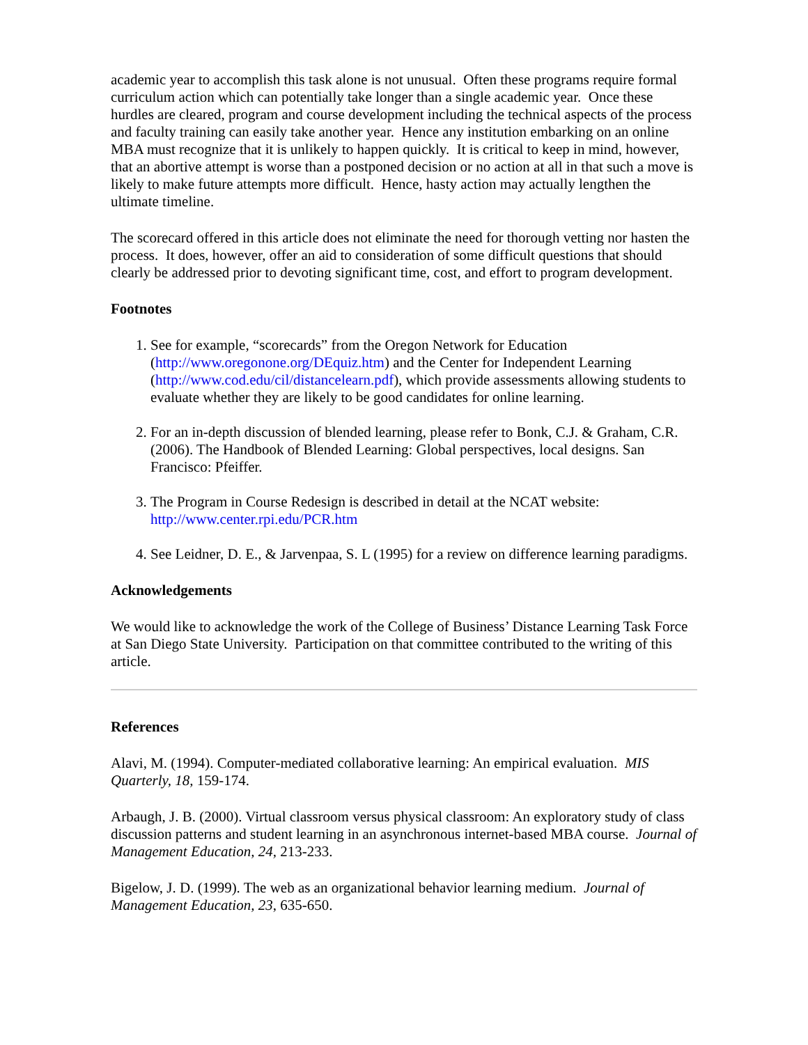academic year to accomplish this task alone is not unusual. Often these programs require formal curriculum action which can potentially take longer than a single academic year. Once these hurdles are cleared, program and course development including the technical aspects of the process and faculty training can easily take another year. Hence any institution embarking on an online MBA must recognize that it is unlikely to happen quickly. It is critical to keep in mind, however, that an abortive attempt is worse than a postponed decision or no action at all in that such a move is likely to make future attempts more difficult. Hence, hasty action may actually lengthen the ultimate timeline.
The scorecard offered in this article does not eliminate the need for thorough vetting nor hasten the process. It does, however, offer an aid to consideration of some difficult questions that should clearly be addressed prior to devoting significant time, cost, and effort to program development.
Footnotes
1. See for example, “scorecards” from the Oregon Network for Education (http://www.oregonone.org/DEquiz.htm) and the Center for Independent Learning (http://www.cod.edu/cil/distancelearn.pdf), which provide assessments allowing students to evaluate whether they are likely to be good candidates for online learning.
2. For an in-depth discussion of blended learning, please refer to Bonk, C.J. & Graham, C.R. (2006). The Handbook of Blended Learning: Global perspectives, local designs. San Francisco: Pfeiffer.
3. The Program in Course Redesign is described in detail at the NCAT website: http://www.center.rpi.edu/PCR.htm
4. See Leidner, D. E., & Jarvenpaa, S. L (1995) for a review on difference learning paradigms.
Acknowledgements
We would like to acknowledge the work of the College of Business’ Distance Learning Task Force at San Diego State University. Participation on that committee contributed to the writing of this article.
References
Alavi, M. (1994). Computer-mediated collaborative learning: An empirical evaluation. MIS Quarterly, 18, 159-174.
Arbaugh, J. B. (2000). Virtual classroom versus physical classroom: An exploratory study of class discussion patterns and student learning in an asynchronous internet-based MBA course. Journal of Management Education, 24, 213-233.
Bigelow, J. D. (1999). The web as an organizational behavior learning medium. Journal of Management Education, 23, 635-650.